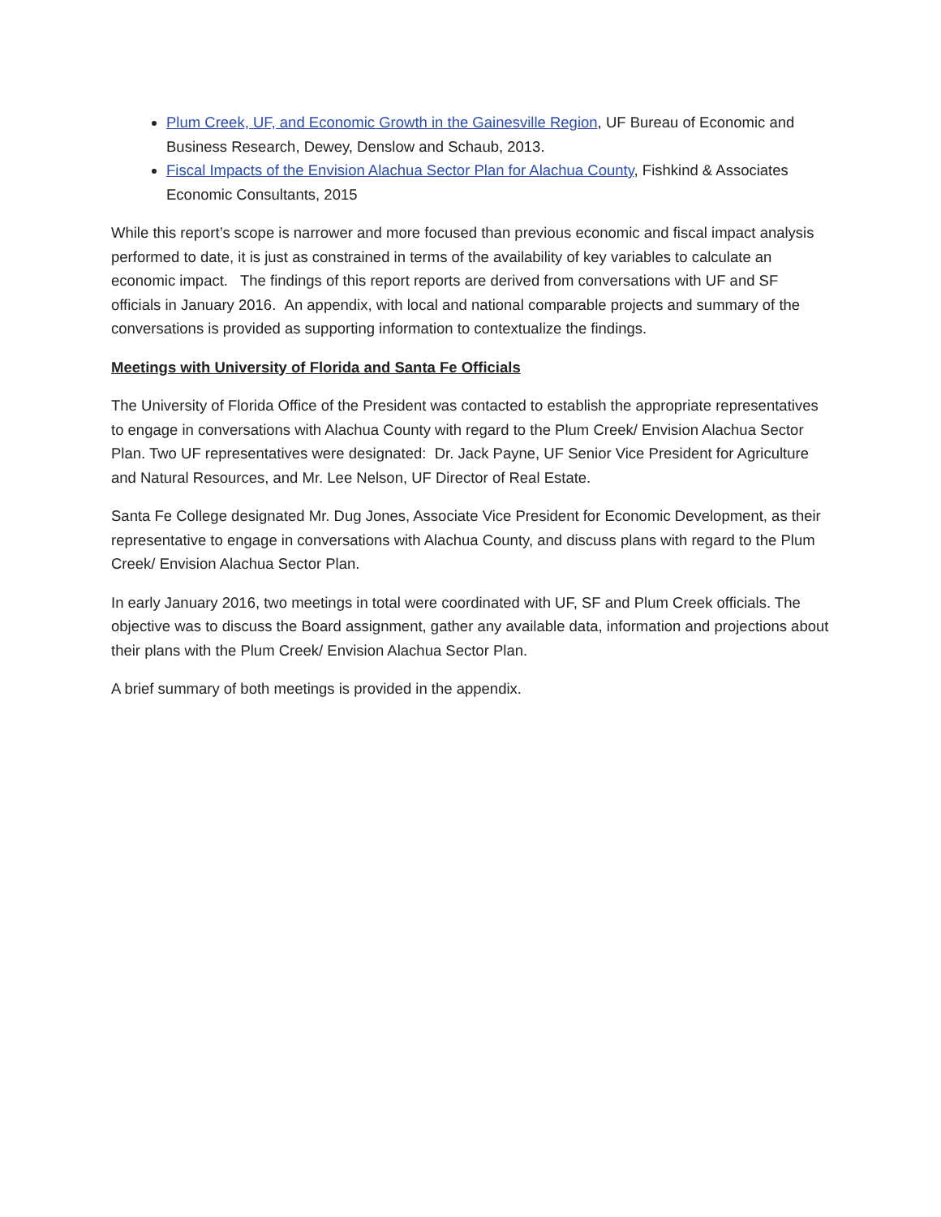Plum Creek, UF, and Economic Growth in the Gainesville Region, UF Bureau of Economic and Business Research, Dewey, Denslow and Schaub, 2013.
Fiscal Impacts of the Envision Alachua Sector Plan for Alachua County, Fishkind & Associates Economic Consultants, 2015
While this report’s scope is narrower and more focused than previous economic and fiscal impact analysis performed to date, it is just as constrained in terms of the availability of key variables to calculate an economic impact. The findings of this report reports are derived from conversations with UF and SF officials in January 2016. An appendix, with local and national comparable projects and summary of the conversations is provided as supporting information to contextualize the findings.
Meetings with University of Florida and Santa Fe Officials
The University of Florida Office of the President was contacted to establish the appropriate representatives to engage in conversations with Alachua County with regard to the Plum Creek/ Envision Alachua Sector Plan. Two UF representatives were designated: Dr. Jack Payne, UF Senior Vice President for Agriculture and Natural Resources, and Mr. Lee Nelson, UF Director of Real Estate.
Santa Fe College designated Mr. Dug Jones, Associate Vice President for Economic Development, as their representative to engage in conversations with Alachua County, and discuss plans with regard to the Plum Creek/ Envision Alachua Sector Plan.
In early January 2016, two meetings in total were coordinated with UF, SF and Plum Creek officials. The objective was to discuss the Board assignment, gather any available data, information and projections about their plans with the Plum Creek/ Envision Alachua Sector Plan.
A brief summary of both meetings is provided in the appendix.